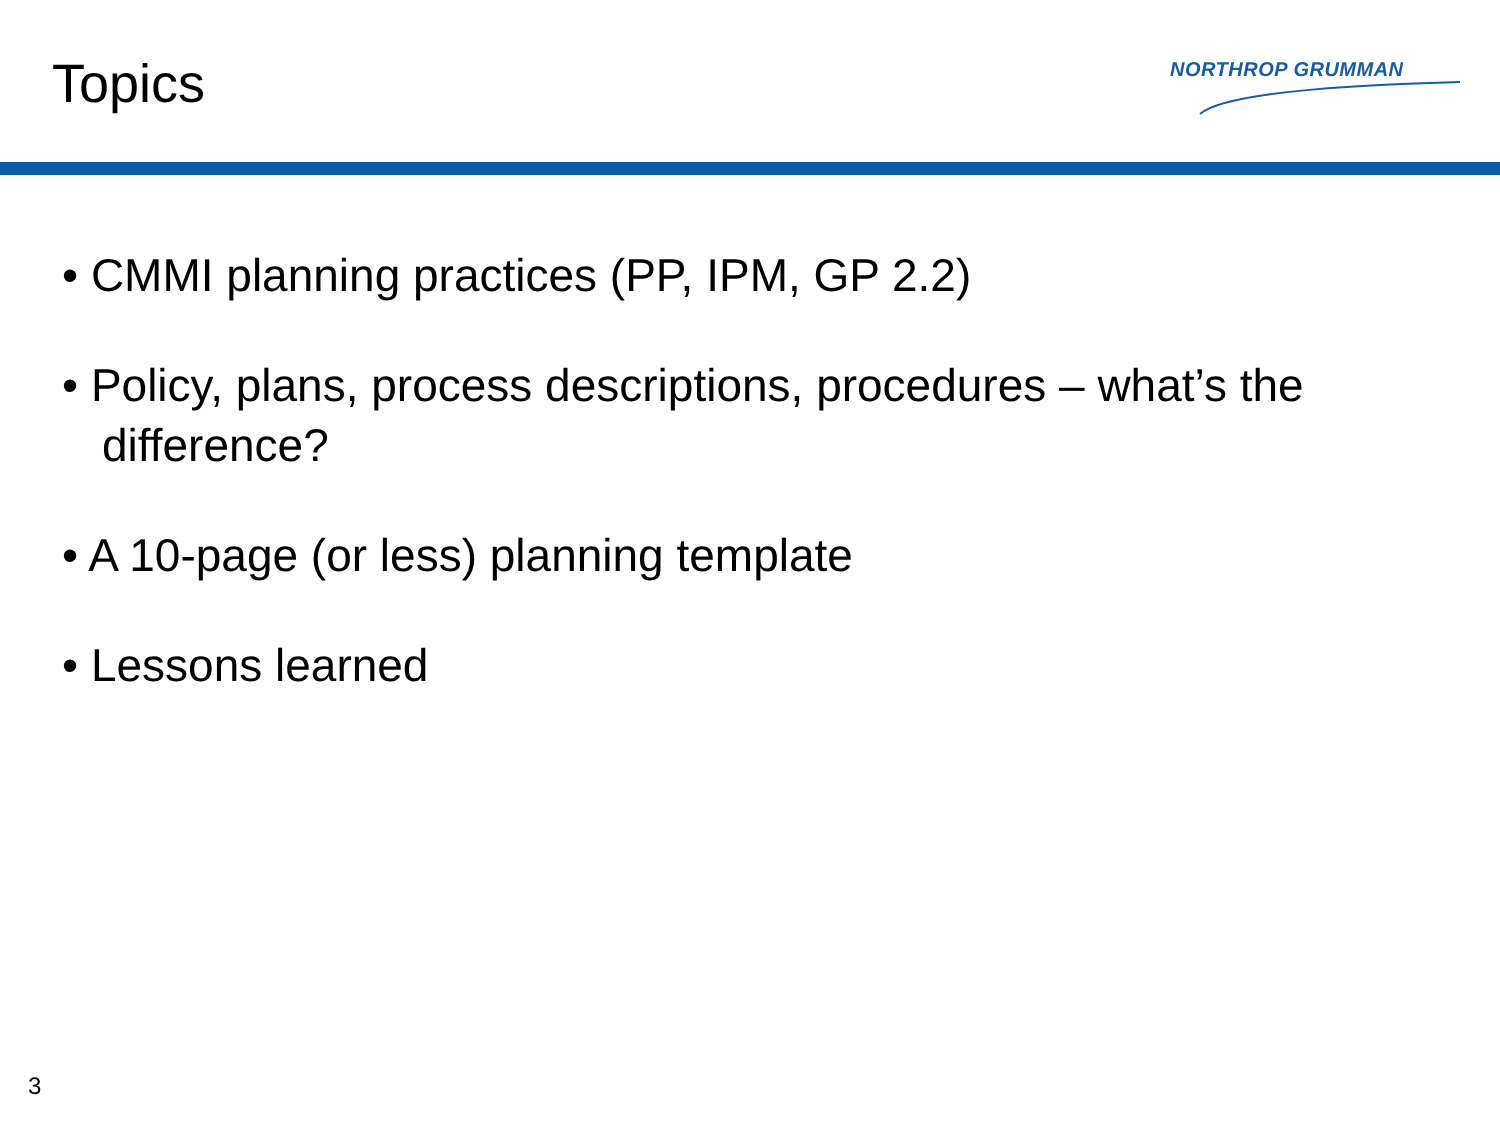Topics
NORTHROP GRUMMAN
• CMMI planning practices (PP, IPM, GP 2.2)
• Policy, plans, process descriptions, procedures – what’s the difference?
• A 10-page (or less) planning template
• Lessons learned
3